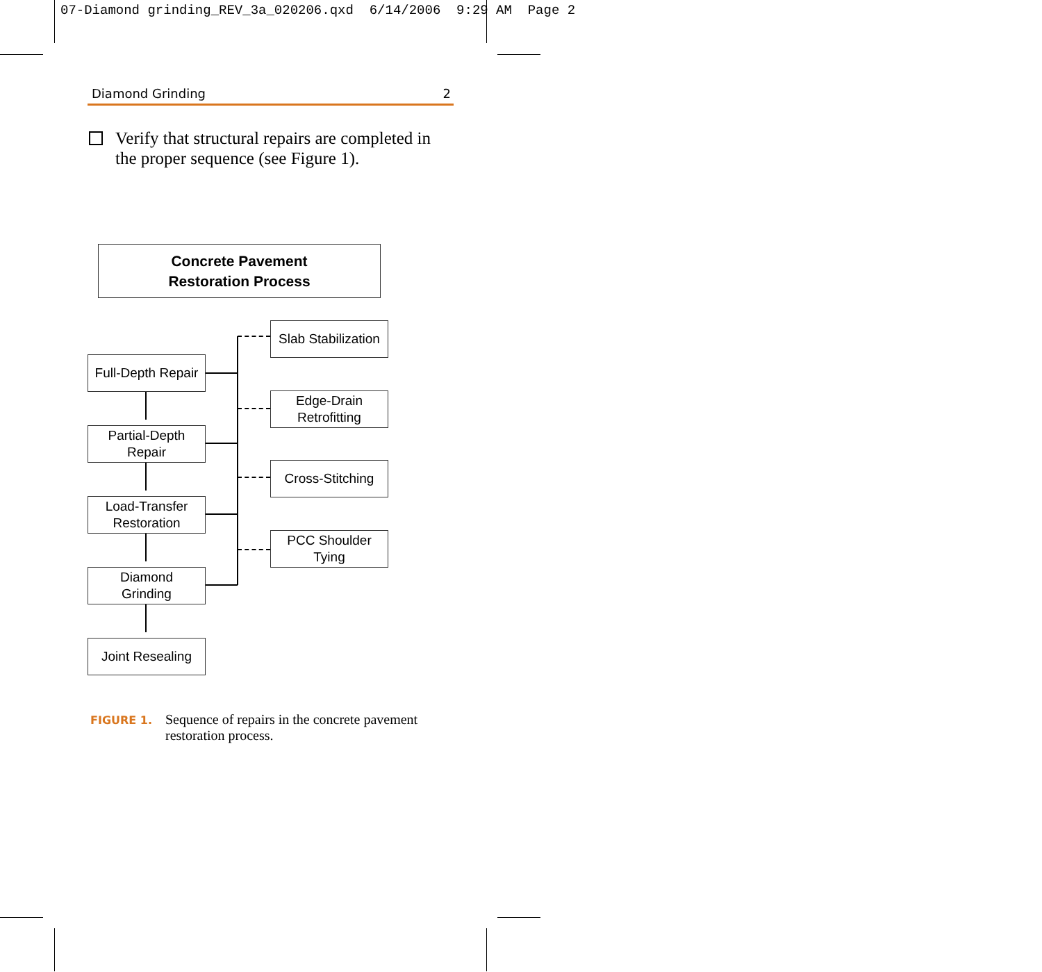07-Diamond grinding_REV_3a_020206.qxd 6/14/2006 9:29 AM Page 2
Diamond Grinding 2
Verify that structural repairs are completed in the proper sequence (see Figure 1).
Concrete Pavement
Restoration Process
Full-Depth Repair
Partial-Depth
Repair
Load-Transfer
Restoration
Diamond
Grinding
Joint Resealing
Slab Stabilization
Edge-Drain
Retrofitting
Cross-Stitching
PCC Shoulder
Tying
FIGURE 1. Sequence of repairs in the concrete pavement restoration process.